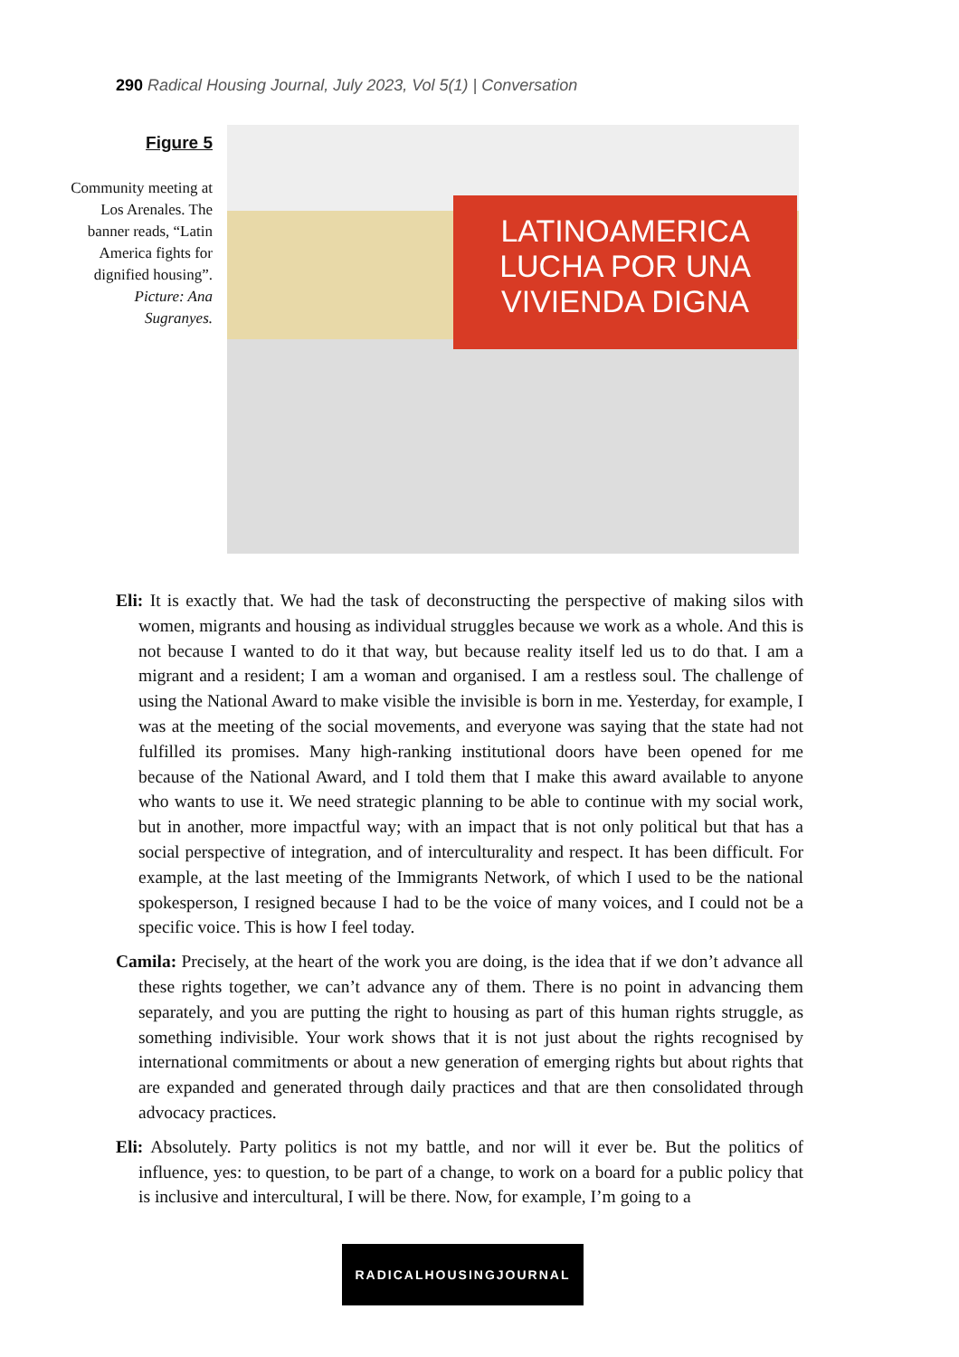290 Radical Housing Journal, July 2023, Vol 5(1) | Conversation
Figure 5
Community meeting at Los Arenales. The banner reads, “Latin America fights for dignified housing”. Picture: Ana Sugranyes.
LATINOAMERICA LUCHA POR UNA VIVIENDA DIGNA
Eli: It is exactly that. We had the task of deconstructing the perspective of making silos with women, migrants and housing as individual struggles because we work as a whole. And this is not because I wanted to do it that way, but because reality itself led us to do that. I am a migrant and a resident; I am a woman and organised. I am a restless soul. The challenge of using the National Award to make visible the invisible is born in me. Yesterday, for example, I was at the meeting of the social movements, and everyone was saying that the state had not fulfilled its promises. Many high-ranking institutional doors have been opened for me because of the National Award, and I told them that I make this award available to anyone who wants to use it. We need strategic planning to be able to continue with my social work, but in another, more impactful way; with an impact that is not only political but that has a social perspective of integration, and of interculturality and respect. It has been difficult. For example, at the last meeting of the Immigrants Network, of which I used to be the national spokesperson, I resigned because I had to be the voice of many voices, and I could not be a specific voice. This is how I feel today.
Camila: Precisely, at the heart of the work you are doing, is the idea that if we don’t advance all these rights together, we can’t advance any of them. There is no point in advancing them separately, and you are putting the right to housing as part of this human rights struggle, as something indivisible. Your work shows that it is not just about the rights recognised by international commitments or about a new generation of emerging rights but about rights that are expanded and generated through daily practices and that are then consolidated through advocacy practices.
Eli: Absolutely. Party politics is not my battle, and nor will it ever be. But the politics of influence, yes: to question, to be part of a change, to work on a board for a public policy that is inclusive and intercultural, I will be there. Now, for example, I’m going to a
RADICALHOUSINGJOURNAL